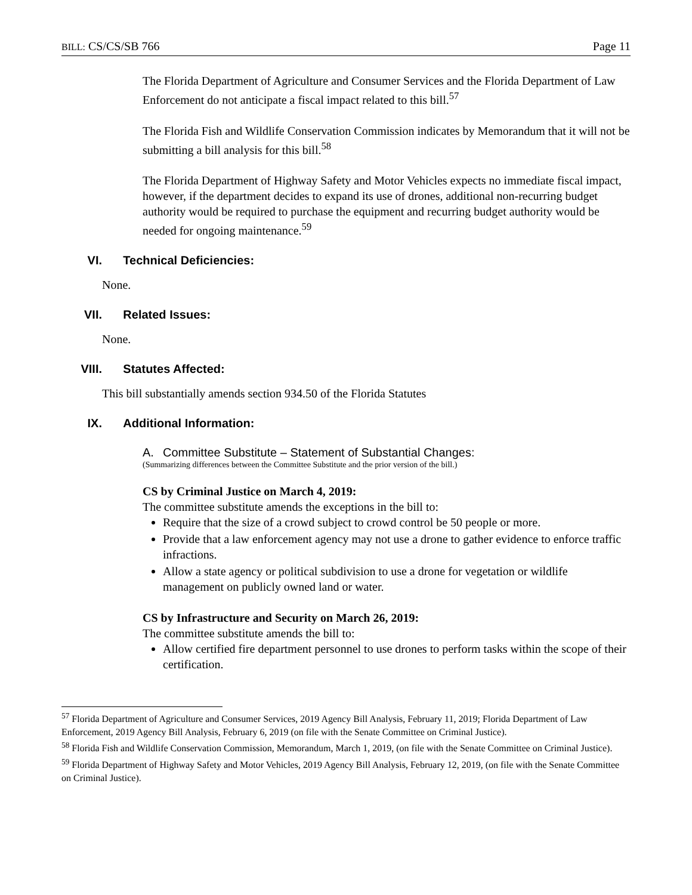BILL: CS/CS/SB 766 Page 11
The Florida Department of Agriculture and Consumer Services and the Florida Department of Law Enforcement do not anticipate a fiscal impact related to this bill.<sup>57</sup>
The Florida Fish and Wildlife Conservation Commission indicates by Memorandum that it will not be submitting a bill analysis for this bill.<sup>58</sup>
The Florida Department of Highway Safety and Motor Vehicles expects no immediate fiscal impact, however, if the department decides to expand its use of drones, additional non-recurring budget authority would be required to purchase the equipment and recurring budget authority would be needed for ongoing maintenance.<sup>59</sup>
VI. Technical Deficiencies:
None.
VII. Related Issues:
None.
VIII. Statutes Affected:
This bill substantially amends section 934.50 of the Florida Statutes
IX. Additional Information:
A. Committee Substitute – Statement of Substantial Changes:
(Summarizing differences between the Committee Substitute and the prior version of the bill.)
CS by Criminal Justice on March 4, 2019:
The committee substitute amends the exceptions in the bill to:
Require that the size of a crowd subject to crowd control be 50 people or more.
Provide that a law enforcement agency may not use a drone to gather evidence to enforce traffic infractions.
Allow a state agency or political subdivision to use a drone for vegetation or wildlife management on publicly owned land or water.
CS by Infrastructure and Security on March 26, 2019:
The committee substitute amends the bill to:
Allow certified fire department personnel to use drones to perform tasks within the scope of their certification.
<sup>57</sup> Florida Department of Agriculture and Consumer Services, 2019 Agency Bill Analysis, February 11, 2019; Florida Department of Law Enforcement, 2019 Agency Bill Analysis, February 6, 2019 (on file with the Senate Committee on Criminal Justice).
<sup>58</sup> Florida Fish and Wildlife Conservation Commission, Memorandum, March 1, 2019, (on file with the Senate Committee on Criminal Justice).
<sup>59</sup> Florida Department of Highway Safety and Motor Vehicles, 2019 Agency Bill Analysis, February 12, 2019, (on file with the Senate Committee on Criminal Justice).